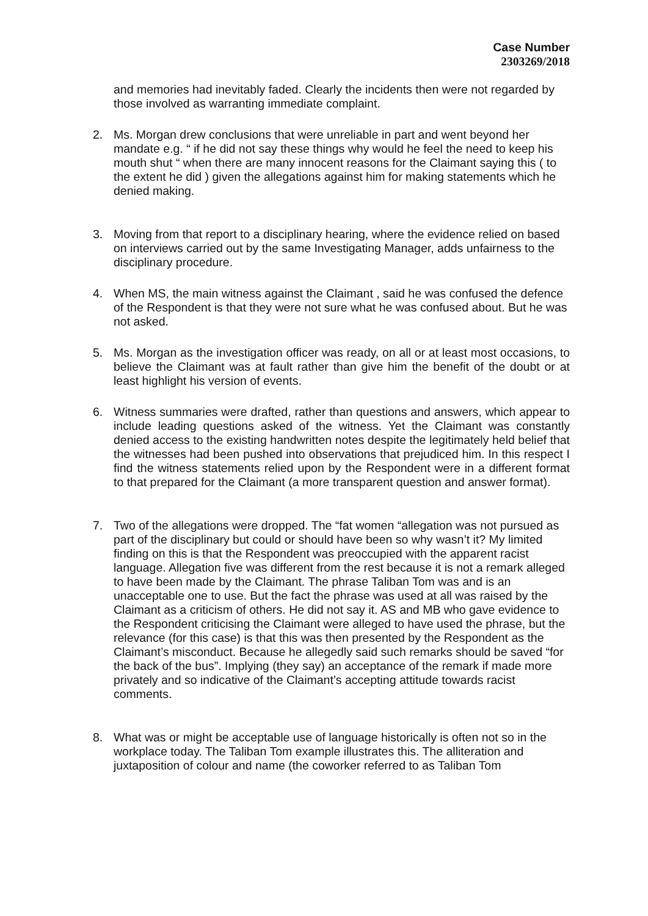Case Number
2303269/2018
and memories had inevitably faded. Clearly the incidents then were not regarded by those involved as warranting immediate complaint.
2. Ms. Morgan drew conclusions that were unreliable in part and went beyond her mandate e.g. “ if he did not say these things why would he feel the need to keep his mouth shut “ when there are many innocent reasons for the Claimant saying this ( to the extent he did ) given the allegations against him for making statements which he denied making.
3. Moving from that report to a disciplinary hearing, where the evidence relied on based on interviews carried out by the same Investigating Manager, adds unfairness to the disciplinary procedure.
4. When MS, the main witness against the Claimant , said he was confused the defence of the Respondent is that they were not sure what he was confused about. But he was not asked.
5. Ms. Morgan as the investigation officer was ready, on all or at least most occasions, to believe the Claimant was at fault rather than give him the benefit of the doubt or at least highlight his version of events.
6. Witness summaries were drafted, rather than questions and answers, which appear to include leading questions asked of the witness. Yet the Claimant was constantly denied access to the existing handwritten notes despite the legitimately held belief that the witnesses had been pushed into observations that prejudiced him. In this respect I find the witness statements relied upon by the Respondent were in a different format to that prepared for the Claimant (a more transparent question and answer format).
7. Two of the allegations were dropped. The “fat women “allegation was not pursued as part of the disciplinary but could or should have been so why wasn’t it? My limited finding on this is that the Respondent was preoccupied with the apparent racist language. Allegation five was different from the rest because it is not a remark alleged to have been made by the Claimant. The phrase Taliban Tom was and is an unacceptable one to use. But the fact the phrase was used at all was raised by the Claimant as a criticism of others. He did not say it. AS and MB who gave evidence to the Respondent criticising the Claimant were alleged to have used the phrase, but the relevance (for this case) is that this was then presented by the Respondent as the Claimant’s misconduct. Because he allegedly said such remarks should be saved “for the back of the bus”. Implying (they say) an acceptance of the remark if made more privately and so indicative of the Claimant’s accepting attitude towards racist comments.
8. What was or might be acceptable use of language historically is often not so in the workplace today. The Taliban Tom example illustrates this. The alliteration and juxtaposition of colour and name (the coworker referred to as Taliban Tom